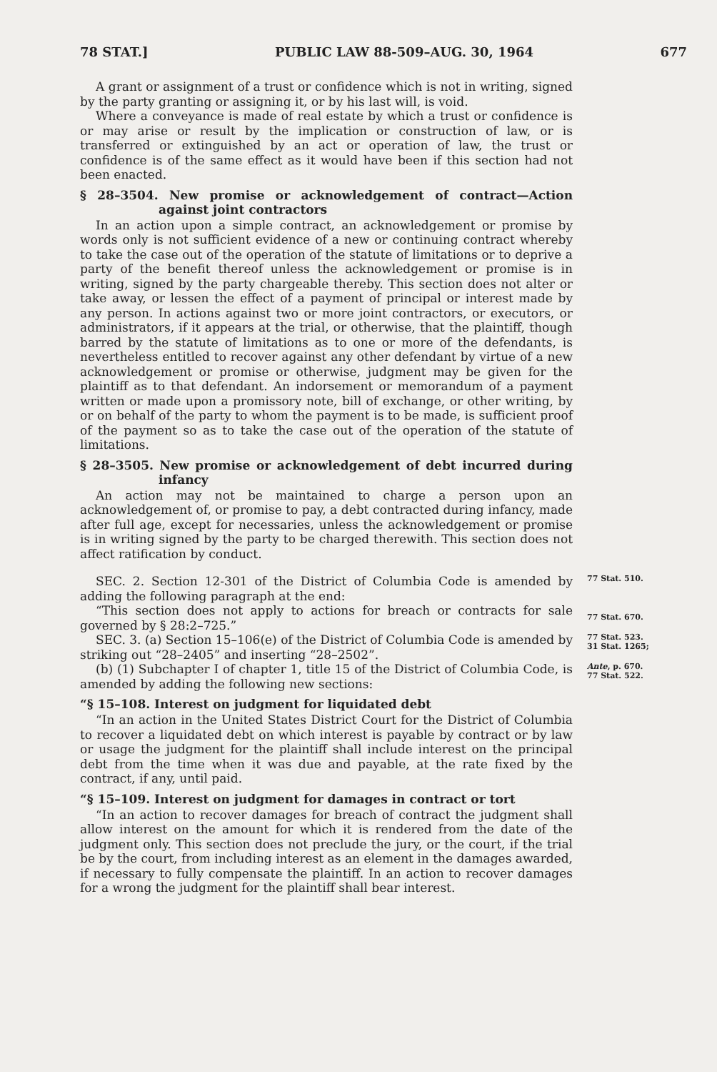78 STAT.] PUBLIC LAW 88-509–AUG. 30, 1964 677
A grant or assignment of a trust or confidence which is not in writing, signed by the party granting or assigning it, or by his last will, is void.
Where a conveyance is made of real estate by which a trust or confidence is or may arise or result by the implication or construction of law, or is transferred or extinguished by an act or operation of law, the trust or confidence is of the same effect as it would have been if this section had not been enacted.
§ 28–3504. New promise or acknowledgement of contract—Action against joint contractors
In an action upon a simple contract, an acknowledgement or promise by words only is not sufficient evidence of a new or continuing contract whereby to take the case out of the operation of the statute of limitations or to deprive a party of the benefit thereof unless the acknowledgement or promise is in writing, signed by the party chargeable thereby. This section does not alter or take away, or lessen the effect of a payment of principal or interest made by any person. In actions against two or more joint contractors, or executors, or administrators, if it appears at the trial, or otherwise, that the plaintiff, though barred by the statute of limitations as to one or more of the defendants, is nevertheless entitled to recover against any other defendant by virtue of a new acknowledgement or promise or otherwise, judgment may be given for the plaintiff as to that defendant. An indorsement or memorandum of a payment written or made upon a promissory note, bill of exchange, or other writing, by or on behalf of the party to whom the payment is to be made, is sufficient proof of the payment so as to take the case out of the operation of the statute of limitations.
§ 28–3505. New promise or acknowledgement of debt incurred during infancy
An action may not be maintained to charge a person upon an acknowledgement of, or promise to pay, a debt contracted during infancy, made after full age, except for necessaries, unless the acknowledgement or promise is in writing signed by the party to be charged therewith. This section does not affect ratification by conduct.
SEC. 2. Section 12-301 of the District of Columbia Code is amended by adding the following paragraph at the end:
77 Stat. 510.
“This section does not apply to actions for breach or contracts for sale governed by § 28:2–725.”
77 Stat. 670.
SEC. 3. (a) Section 15–106(e) of the District of Columbia Code is amended by striking out “28–2405” and inserting “28–2502”.
77 Stat. 523.
31 Stat. 1265;
(b) (1) Subchapter I of chapter 1, title 15 of the District of Columbia Code, is amended by adding the following new sections:
Ante, p. 670.
77 Stat. 522.
“§ 15–108. Interest on judgment for liquidated debt
“In an action in the United States District Court for the District of Columbia to recover a liquidated debt on which interest is payable by contract or by law or usage the judgment for the plaintiff shall include interest on the principal debt from the time when it was due and payable, at the rate fixed by the contract, if any, until paid.
“§ 15–109. Interest on judgment for damages in contract or tort
“In an action to recover damages for breach of contract the judgment shall allow interest on the amount for which it is rendered from the date of the judgment only. This section does not preclude the jury, or the court, if the trial be by the court, from including interest as an element in the damages awarded, if necessary to fully compensate the plaintiff. In an action to recover damages for a wrong the judgment for the plaintiff shall bear interest.